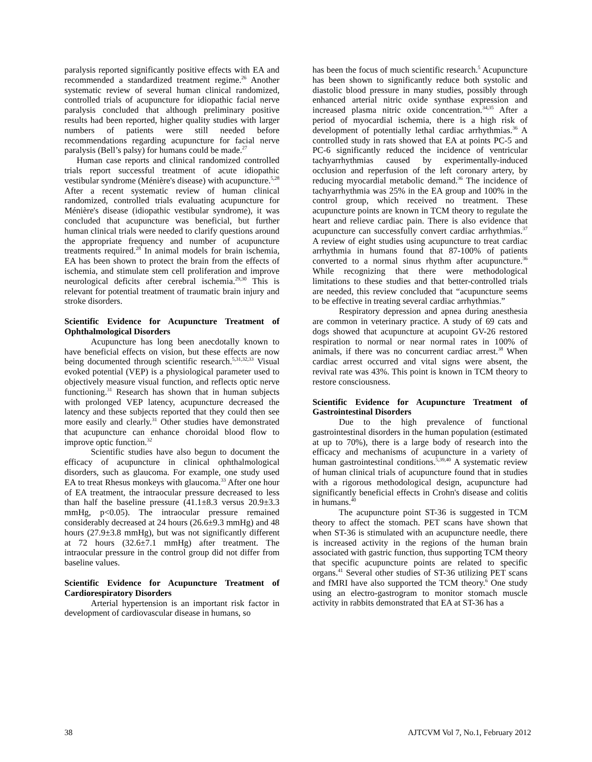paralysis reported significantly positive effects with EA and recommended a standardized treatment regime.<sup>26</sup> Another systematic review of several human clinical randomized, controlled trials of acupuncture for idiopathic facial nerve paralysis concluded that although preliminary positive results had been reported, higher quality studies with larger numbers of patients were still needed before recommendations regarding acupuncture for facial nerve paralysis (Bell’s palsy) for humans could be made.<sup>27</sup>
Human case reports and clinical randomized controlled trials report successful treatment of acute idiopathic vestibular syndrome (Ménière's disease) with acupuncture.<sup>5,28</sup> After a recent systematic review of human clinical randomized, controlled trials evaluating acupuncture for Ménière's disease (idiopathic vestibular syndrome), it was concluded that acupuncture was beneficial, but further human clinical trials were needed to clarify questions around the appropriate frequency and number of acupuncture treatments required.<sup>28</sup> In animal models for brain ischemia, EA has been shown to protect the brain from the effects of ischemia, and stimulate stem cell proliferation and improve neurological deficits after cerebral ischemia.<sup>29,30</sup> This is relevant for potential treatment of traumatic brain injury and stroke disorders.
Scientific Evidence for Acupuncture Treatment of Ophthalmological Disorders
Acupuncture has long been anecdotally known to have beneficial effects on vision, but these effects are now being documented through scientific research.<sup>5,31,32,33</sup> Visual evoked potential (VEP) is a physiological parameter used to objectively measure visual function, and reflects optic nerve functioning.<sup>31</sup> Research has shown that in human subjects with prolonged VEP latency, acupuncture decreased the latency and these subjects reported that they could then see more easily and clearly.<sup>31</sup> Other studies have demonstrated that acupuncture can enhance choroidal blood flow to improve optic function.<sup>32</sup>
Scientific studies have also begun to document the efficacy of acupuncture in clinical ophthalmological disorders, such as glaucoma. For example, one study used EA to treat Rhesus monkeys with glaucoma.<sup>33</sup> After one hour of EA treatment, the intraocular pressure decreased to less than half the baseline pressure (41.1±8.3 versus 20.9±3.3 mmHg, p<0.05). The intraocular pressure remained considerably decreased at 24 hours (26.6±9.3 mmHg) and 48 hours (27.9±3.8 mmHg), but was not significantly different at 72 hours (32.6±7.1 mmHg) after treatment. The intraocular pressure in the control group did not differ from baseline values.
Scientific Evidence for Acupuncture Treatment of Cardiorespiratory Disorders
Arterial hypertension is an important risk factor in development of cardiovascular disease in humans, so
has been the focus of much scientific research.<sup>5</sup> Acupuncture has been shown to significantly reduce both systolic and diastolic blood pressure in many studies, possibly through enhanced arterial nitric oxide synthase expression and increased plasma nitric oxide concentration.<sup>34,35</sup> After a period of myocardial ischemia, there is a high risk of development of potentially lethal cardiac arrhythmias.<sup>36</sup> A controlled study in rats showed that EA at points PC-5 and PC-6 significantly reduced the incidence of ventricular tachyarrhythmias caused by experimentally-induced occlusion and reperfusion of the left coronary artery, by reducing myocardial metabolic demand.<sup>36</sup> The incidence of tachyarrhythmia was 25% in the EA group and 100% in the control group, which received no treatment. These acupuncture points are known in TCM theory to regulate the heart and relieve cardiac pain. There is also evidence that acupuncture can successfully convert cardiac arrhythmias.<sup>37</sup> A review of eight studies using acupuncture to treat cardiac arrhythmia in humans found that 87-100% of patients converted to a normal sinus rhythm after acupuncture.<sup>36</sup> While recognizing that there were methodological limitations to these studies and that better-controlled trials are needed, this review concluded that “acupuncture seems to be effective in treating several cardiac arrhythmias.”
Respiratory depression and apnea during anesthesia are common in veterinary practice. A study of 69 cats and dogs showed that acupuncture at acupoint GV-26 restored respiration to normal or near normal rates in 100% of animals, if there was no concurrent cardiac arrest.<sup>38</sup> When cardiac arrest occurred and vital signs were absent, the revival rate was 43%. This point is known in TCM theory to restore consciousness.
Scientific Evidence for Acupuncture Treatment of Gastrointestinal Disorders
Due to the high prevalence of functional gastrointestinal disorders in the human population (estimated at up to 70%), there is a large body of research into the efficacy and mechanisms of acupuncture in a variety of human gastrointestinal conditions.<sup>5,39,40</sup> A systematic review of human clinical trials of acupuncture found that in studies with a rigorous methodological design, acupuncture had significantly beneficial effects in Crohn's disease and colitis in humans.<sup>40</sup>
The acupuncture point ST-36 is suggested in TCM theory to affect the stomach. PET scans have shown that when ST-36 is stimulated with an acupuncture needle, there is increased activity in the regions of the human brain associated with gastric function, thus supporting TCM theory that specific acupuncture points are related to specific organs.<sup>41</sup> Several other studies of ST-36 utilizing PET scans and fMRI have also supported the TCM theory.<sup>6</sup> One study using an electro-gastrogram to monitor stomach muscle activity in rabbits demonstrated that EA at ST-36 has a
38 AJTCVM Vol 7, No.1, February 2012